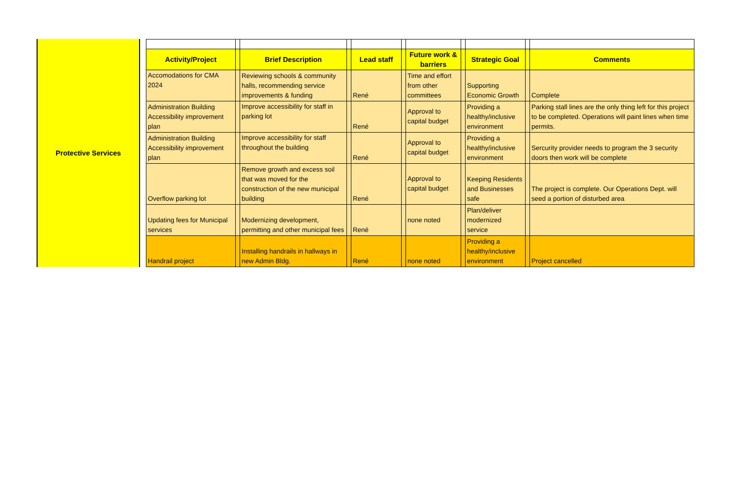Protective Services
| Activity/Project | | Brief Description | | Lead staff | | Future work & barriers | | Strategic Goal | | Comments |
| --- | --- | --- | --- | --- | --- | --- | --- | --- | --- | --- |
| Accomodations for CMA 2024 | | Reviewing schools & community halls, recommending service improvements & funding | | René | | Time and effort from other committees | | Supporting Economic Growth | | Complete |
| Administration Building Accessibility improvement plan | | Improve accessibility for staff in parking lot | | René | | Approval to capital budget | | Providing a healthy/inclusive environment | | Parking stall lines are the only thing left for this project to be completed. Operations will paint lines when time permits. |
| Administration Building Accessibility improvement plan | | Improve accessibility for staff throughout the building | | René | | Approval to capital budget | | Providing a healthy/inclusive environment | | Sercurity provider needs to program the 3 security doors then work will be complete |
| Overflow parking lot | | Remove growth and excess soil that was moved for the construction of the new municipal building | | René | | Approval to capital budget | | Keeping Residents and Businesses safe | | The project is complete. Our Operations Dept. will seed a portion of disturbed area |
| Updating fees for Municipal services | | Modernizing development, permitting and other municipal fees | | René | | none noted | | Plan/deliver modernized service | | |
| Handrail project | | Installing handrails in hallways in new Admin Bldg. | | René | | none noted | | Providing a healthy/inclusive environment | | Project cancelled |